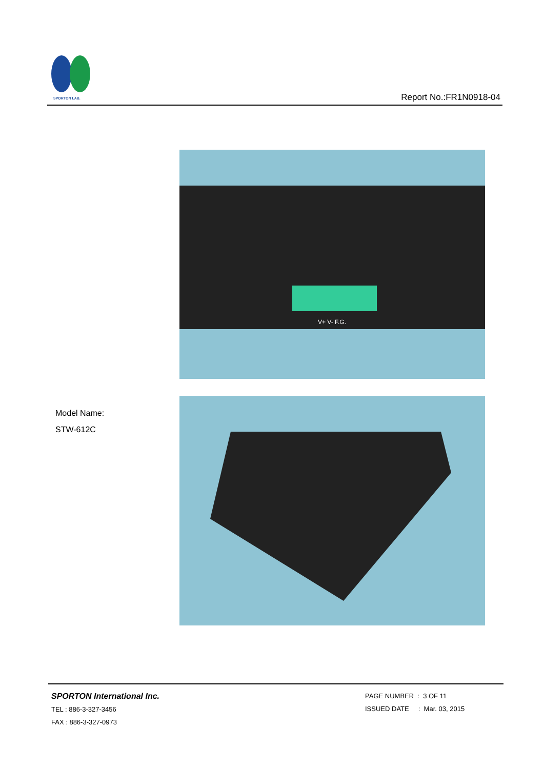SPORTON LAB.
Report No.:FR1N0918-04
V+ V- F.G.
Model Name:
STW-612C
SPORTON International Inc.
TEL : 886-3-327-3456
FAX : 886-3-327-0973
PAGE NUMBER : 3 OF 11
ISSUED DATE : Mar. 03, 2015